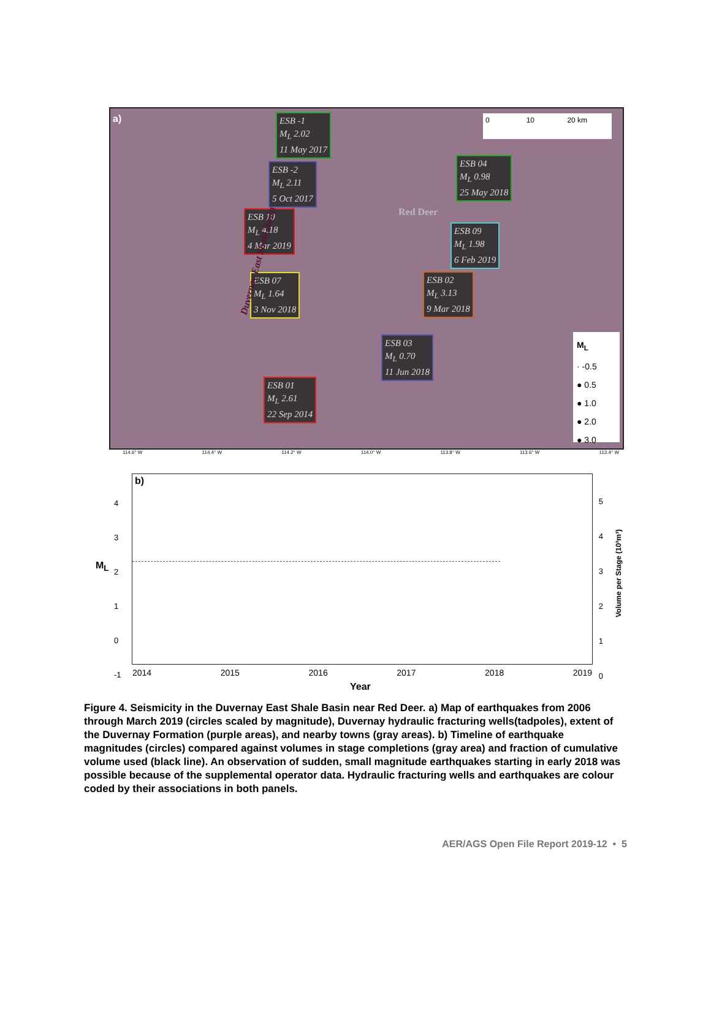a)
0 10 20 km
ESB -1
M<sub>L</sub> 2.02
11 May 2017
ESB -2
M<sub>L</sub> 2.11
5 Oct 2017
ESB 04
M<sub>L</sub> 0.98
25 May 2018
ESB 10
M<sub>L</sub> 4.18
4 Mar 2019
Red Deer
ESB 09
M<sub>L</sub> 1.98
6 Feb 2019
ESB 07
M<sub>L</sub> 1.64
3 Nov 2018
ESB 02
M<sub>L</sub> 3.13
9 Mar 2018
Duvernay East Shale Basin
ESB 03
M<sub>L</sub> 0.70
11 Jun 2018
ESB 01
M<sub>L</sub> 2.61
22 Sep 2014
M<sub>L</sub>
· -0.5
● 0.5
● 1.0
● 2.0
● 3.0
114.6° W 114.4° W 114.2° W 114.0° W 113.8° W 113.6° W 113.4° W
b)
4
3
2
1
0
-1
M<sub>L</sub>
5
4
3
2
1
0
Volume per Stage (10³m³)
2014 2015 2016 2017 2018 2019
Year
Figure 4. Seismicity in the Duvernay East Shale Basin near Red Deer. a) Map of earthquakes from 2006 through March 2019 (circles scaled by magnitude), Duvernay hydraulic fracturing wells(tadpoles), extent of the Duvernay Formation (purple areas), and nearby towns (gray areas). b) Timeline of earthquake magnitudes (circles) compared against volumes in stage completions (gray area) and fraction of cumulative volume used (black line). An observation of sudden, small magnitude earthquakes starting in early 2018 was possible because of the supplemental operator data. Hydraulic fracturing wells and earthquakes are colour coded by their associations in both panels.
AER/AGS Open File Report 2019-12 • 5